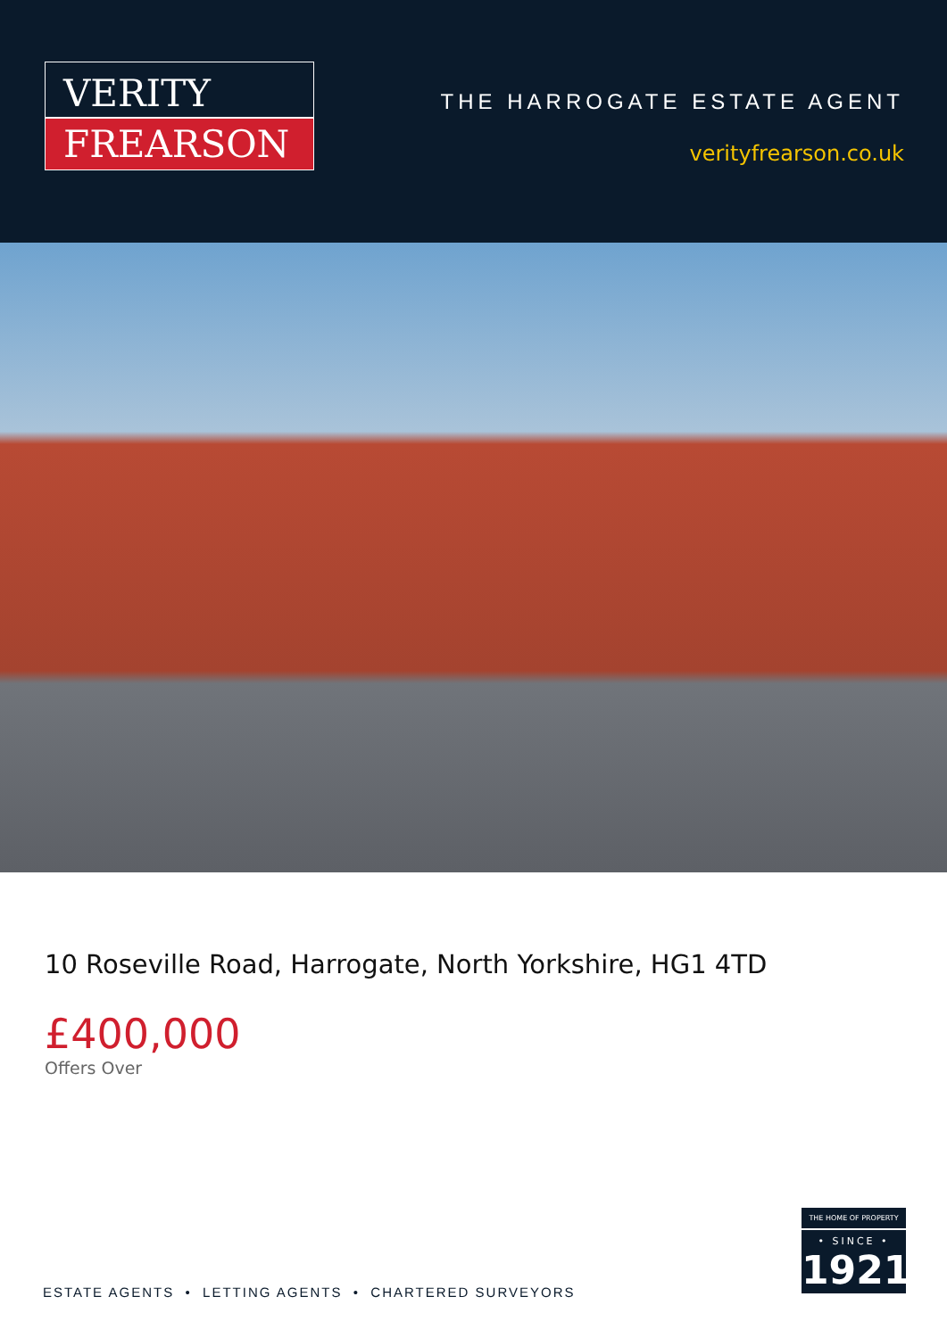VERITY
FREARSON
THE HARROGATE ESTATE AGENT
verityfrearson.co.uk
10 Roseville Road, Harrogate, North Yorkshire, HG1 4TD
£400,000
Offers Over
ESTATE AGENTS • LETTING AGENTS • CHARTERED SURVEYORS
THE HOME OF PROPERTY
• SINCE •
1921